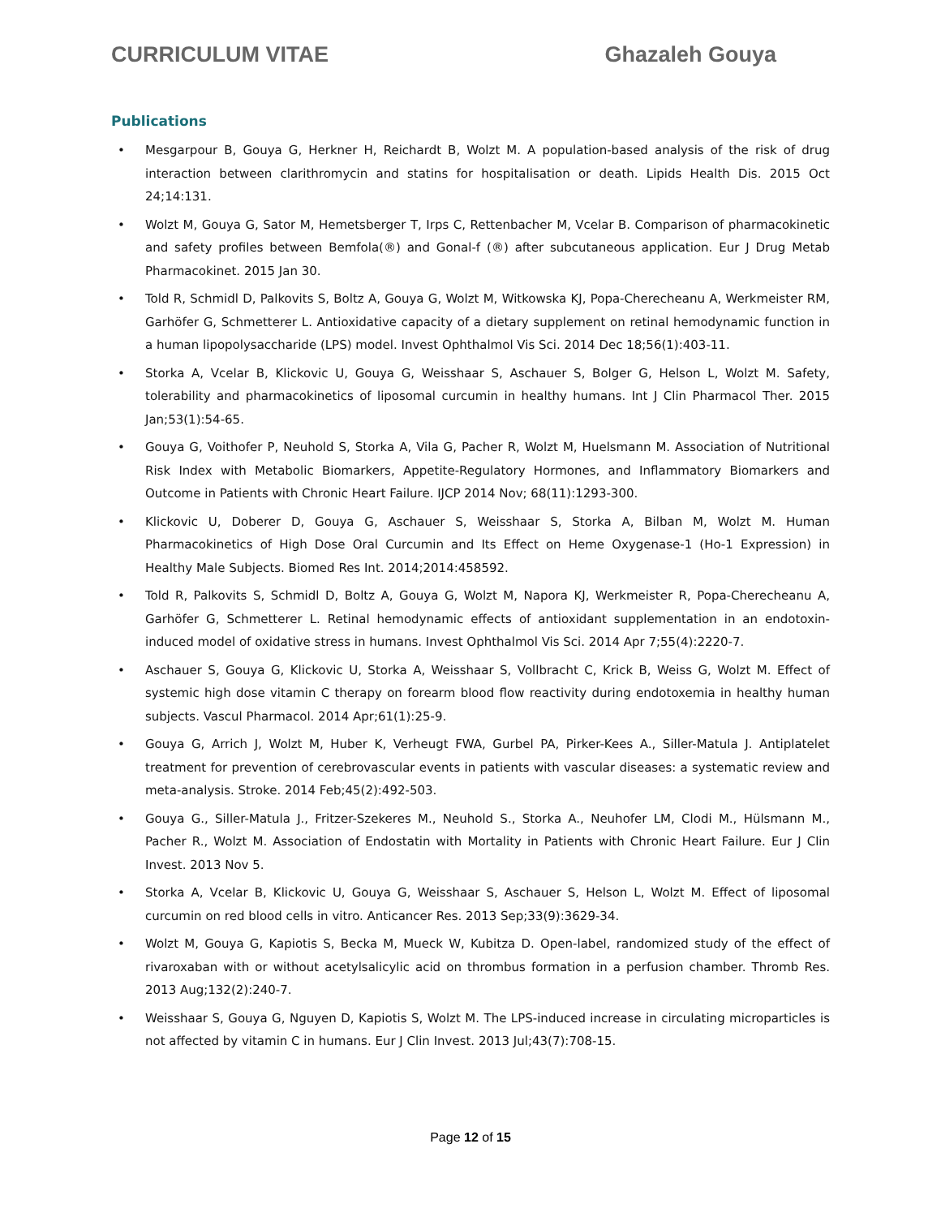CURRICULUM VITAE Ghazaleh Gouya
Publications
• Mesgarpour B, Gouya G, Herkner H, Reichardt B, Wolzt M. A population-based analysis of the risk of drug interaction between clarithromycin and statins for hospitalisation or death. Lipids Health Dis. 2015 Oct 24;14:131.
• Wolzt M, Gouya G, Sator M, Hemetsberger T, Irps C, Rettenbacher M, Vcelar B. Comparison of pharmacokinetic and safety profiles between Bemfola(®) and Gonal-f (®) after subcutaneous application. Eur J Drug Metab Pharmacokinet. 2015 Jan 30.
• Told R, Schmidl D, Palkovits S, Boltz A, Gouya G, Wolzt M, Witkowska KJ, Popa-Cherecheanu A, Werkmeister RM, Garhöfer G, Schmetterer L. Antioxidative capacity of a dietary supplement on retinal hemodynamic function in a human lipopolysaccharide (LPS) model. Invest Ophthalmol Vis Sci. 2014 Dec 18;56(1):403-11.
• Storka A, Vcelar B, Klickovic U, Gouya G, Weisshaar S, Aschauer S, Bolger G, Helson L, Wolzt M. Safety, tolerability and pharmacokinetics of liposomal curcumin in healthy humans. Int J Clin Pharmacol Ther. 2015 Jan;53(1):54-65.
• Gouya G, Voithofer P, Neuhold S, Storka A, Vila G, Pacher R, Wolzt M, Huelsmann M. Association of Nutritional Risk Index with Metabolic Biomarkers, Appetite-Regulatory Hormones, and Inflammatory Biomarkers and Outcome in Patients with Chronic Heart Failure. IJCP 2014 Nov; 68(11):1293-300.
• Klickovic U, Doberer D, Gouya G, Aschauer S, Weisshaar S, Storka A, Bilban M, Wolzt M. Human Pharmacokinetics of High Dose Oral Curcumin and Its Effect on Heme Oxygenase-1 (Ho-1 Expression) in Healthy Male Subjects. Biomed Res Int. 2014;2014:458592.
• Told R, Palkovits S, Schmidl D, Boltz A, Gouya G, Wolzt M, Napora KJ, Werkmeister R, Popa-Cherecheanu A, Garhöfer G, Schmetterer L. Retinal hemodynamic effects of antioxidant supplementation in an endotoxin-induced model of oxidative stress in humans. Invest Ophthalmol Vis Sci. 2014 Apr 7;55(4):2220-7.
• Aschauer S, Gouya G, Klickovic U, Storka A, Weisshaar S, Vollbracht C, Krick B, Weiss G, Wolzt M. Effect of systemic high dose vitamin C therapy on forearm blood flow reactivity during endotoxemia in healthy human subjects. Vascul Pharmacol. 2014 Apr;61(1):25-9.
• Gouya G, Arrich J, Wolzt M, Huber K, Verheugt FWA, Gurbel PA, Pirker-Kees A., Siller-Matula J. Antiplatelet treatment for prevention of cerebrovascular events in patients with vascular diseases: a systematic review and meta-analysis. Stroke. 2014 Feb;45(2):492-503.
• Gouya G., Siller-Matula J., Fritzer-Szekeres M., Neuhold S., Storka A., Neuhofer LM, Clodi M., Hülsmann M., Pacher R., Wolzt M. Association of Endostatin with Mortality in Patients with Chronic Heart Failure. Eur J Clin Invest. 2013 Nov 5.
• Storka A, Vcelar B, Klickovic U, Gouya G, Weisshaar S, Aschauer S, Helson L, Wolzt M. Effect of liposomal curcumin on red blood cells in vitro. Anticancer Res. 2013 Sep;33(9):3629-34.
• Wolzt M, Gouya G, Kapiotis S, Becka M, Mueck W, Kubitza D. Open-label, randomized study of the effect of rivaroxaban with or without acetylsalicylic acid on thrombus formation in a perfusion chamber. Thromb Res. 2013 Aug;132(2):240-7.
• Weisshaar S, Gouya G, Nguyen D, Kapiotis S, Wolzt M. The LPS-induced increase in circulating microparticles is not affected by vitamin C in humans. Eur J Clin Invest. 2013 Jul;43(7):708-15.
Page 12 of 15